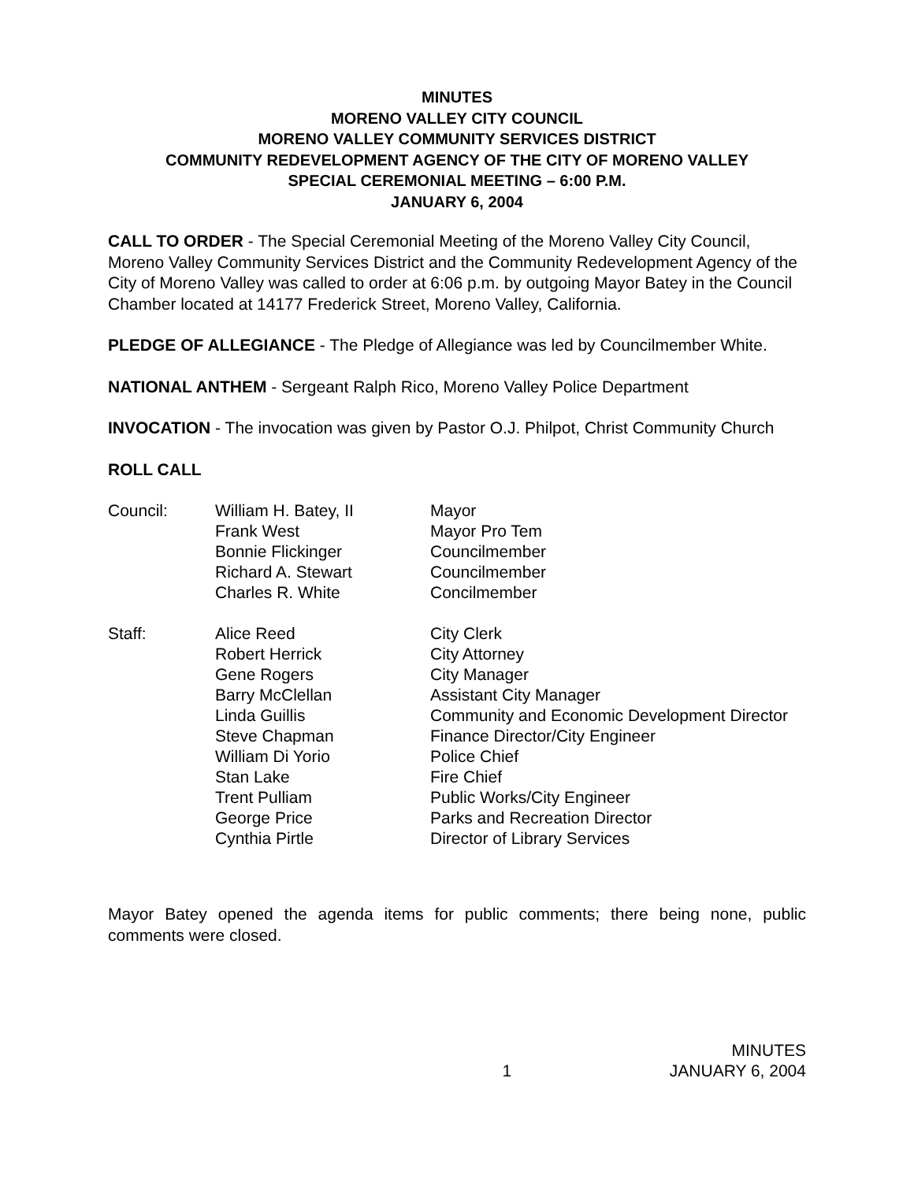MINUTES
MORENO VALLEY CITY COUNCIL
MORENO VALLEY COMMUNITY SERVICES DISTRICT
COMMUNITY REDEVELOPMENT AGENCY OF THE CITY OF MORENO VALLEY
SPECIAL CEREMONIAL MEETING – 6:00 P.M.
JANUARY 6, 2004
CALL TO ORDER - The Special Ceremonial Meeting of the Moreno Valley City Council, Moreno Valley Community Services District and the Community Redevelopment Agency of the City of Moreno Valley was called to order at 6:06 p.m. by outgoing Mayor Batey in the Council Chamber located at 14177 Frederick Street, Moreno Valley, California.
PLEDGE OF ALLEGIANCE - The Pledge of Allegiance was led by Councilmember White.
NATIONAL ANTHEM - Sergeant Ralph Rico, Moreno Valley Police Department
INVOCATION - The invocation was given by Pastor O.J. Philpot, Christ Community Church
ROLL CALL
| Council: | William H. Batey, II | Mayor |
| | Frank West | Mayor Pro Tem |
| | Bonnie Flickinger | Councilmember |
| | Richard A. Stewart | Councilmember |
| | Charles R. White | Concilmember |
| Staff: | Alice Reed | City Clerk |
| | Robert Herrick | City Attorney |
| | Gene Rogers | City Manager |
| | Barry McClellan | Assistant City Manager |
| | Linda Guillis | Community and Economic Development Director |
| | Steve Chapman | Finance Director/City Engineer |
| | William Di Yorio | Police Chief |
| | Stan Lake | Fire Chief |
| | Trent Pulliam | Public Works/City Engineer |
| | George Price | Parks and Recreation Director |
| | Cynthia Pirtle | Director of Library Services |
Mayor Batey opened the agenda items for public comments; there being none, public comments were closed.
1 MINUTES
JANUARY 6, 2004